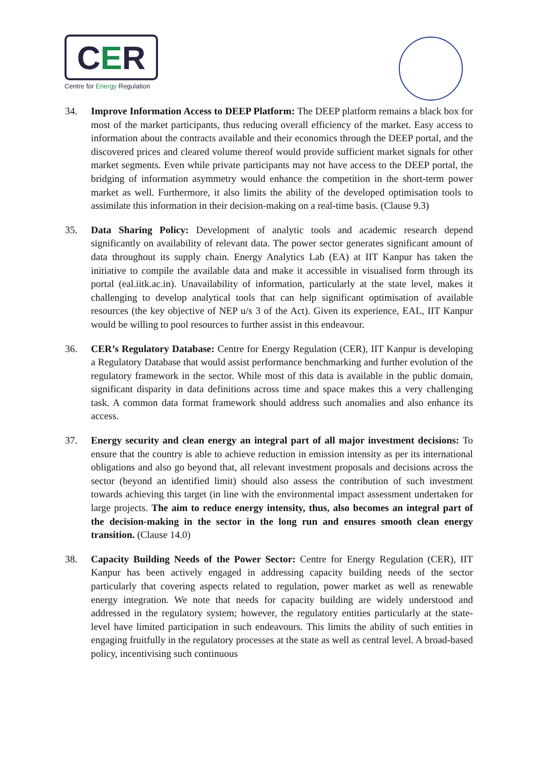CER
Centre for Energy Regulation
34. Improve Information Access to DEEP Platform: The DEEP platform remains a black box for most of the market participants, thus reducing overall efficiency of the market. Easy access to information about the contracts available and their economics through the DEEP portal, and the discovered prices and cleared volume thereof would provide sufficient market signals for other market segments. Even while private participants may not have access to the DEEP portal, the bridging of information asymmetry would enhance the competition in the short-term power market as well. Furthermore, it also limits the ability of the developed optimisation tools to assimilate this information in their decision-making on a real-time basis. (Clause 9.3)
35. Data Sharing Policy: Development of analytic tools and academic research depend significantly on availability of relevant data. The power sector generates significant amount of data throughout its supply chain. Energy Analytics Lab (EA) at IIT Kanpur has taken the initiative to compile the available data and make it accessible in visualised form through its portal (eal.iitk.ac.in). Unavailability of information, particularly at the state level, makes it challenging to develop analytical tools that can help significant optimisation of available resources (the key objective of NEP u/s 3 of the Act). Given its experience, EAL, IIT Kanpur would be willing to pool resources to further assist in this endeavour.
36. CER’s Regulatory Database: Centre for Energy Regulation (CER), IIT Kanpur is developing a Regulatory Database that would assist performance benchmarking and further evolution of the regulatory framework in the sector. While most of this data is available in the public domain, significant disparity in data definitions across time and space makes this a very challenging task. A common data format framework should address such anomalies and also enhance its access.
37. Energy security and clean energy an integral part of all major investment decisions: To ensure that the country is able to achieve reduction in emission intensity as per its international obligations and also go beyond that, all relevant investment proposals and decisions across the sector (beyond an identified limit) should also assess the contribution of such investment towards achieving this target (in line with the environmental impact assessment undertaken for large projects. The aim to reduce energy intensity, thus, also becomes an integral part of the decision-making in the sector in the long run and ensures smooth clean energy transition. (Clause 14.0)
38. Capacity Building Needs of the Power Sector: Centre for Energy Regulation (CER), IIT Kanpur has been actively engaged in addressing capacity building needs of the sector particularly that covering aspects related to regulation, power market as well as renewable energy integration. We note that needs for capacity building are widely understood and addressed in the regulatory system; however, the regulatory entities particularly at the state-level have limited participation in such endeavours. This limits the ability of such entities in engaging fruitfully in the regulatory processes at the state as well as central level. A broad-based policy, incentivising such continuous